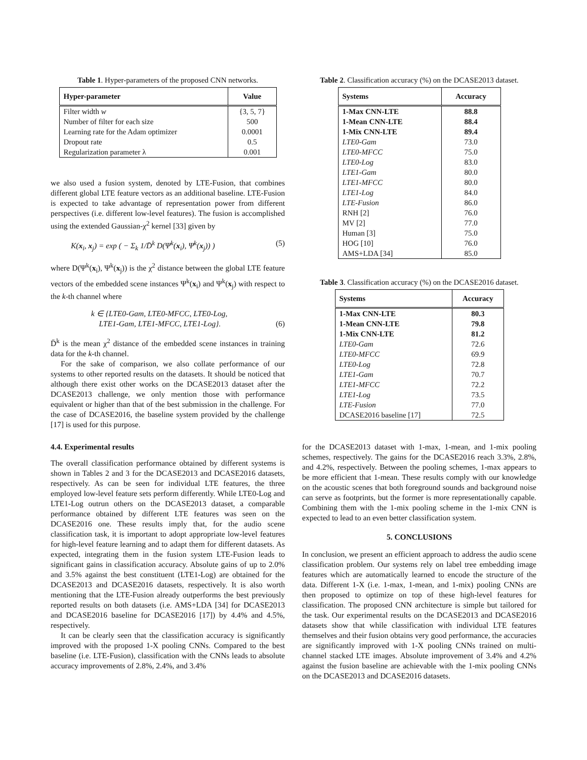Table 1. Hyper-parameters of the proposed CNN networks.
| Hyper-parameter | Value |
| --- | --- |
| Filter width w | {3, 5, 7} |
| Number of filter for each size | 500 |
| Learning rate for the Adam optimizer | 0.0001 |
| Dropout rate | 0.5 |
| Regularization parameter λ | 0.001 |
we also used a fusion system, denoted by LTE-Fusion, that combines different global LTE feature vectors as an additional baseline. LTE-Fusion is expected to take advantage of representation power from different perspectives (i.e. different low-level features). The fusion is accomplished using the extended Gaussian-χ<sup>2</sup> kernel [33] given by
K(x<sub>i</sub>, x<sub>j</sub>) = exp ( − Σ<sub>k</sub> 1/D̄<sup>k</sup> D(Ψ<sup>k</sup>(x<sub>i</sub>), Ψ<sup>k</sup>(x<sub>j</sub>)) ) (5)
where D(Ψ<sup>k</sup>(x<sub>i</sub>), Ψ<sup>k</sup>(x<sub>j</sub>)) is the χ<sup>2</sup> distance between the global LTE feature vectors of the embedded scene instances Ψ<sup>k</sup>(x<sub>i</sub>) and Ψ<sup>k</sup>(x<sub>j</sub>) with respect to the k-th channel where
k ∈ {LTE0-Gam, LTE0-MFCC, LTE0-Log,
LTE1-Gam, LTE1-MFCC, LTE1-Log}. (6)
D̄<sup>k</sup> is the mean χ<sup>2</sup> distance of the embedded scene instances in training data for the k-th channel.
For the sake of comparison, we also collate performance of our systems to other reported results on the datasets. It should be noticed that although there exist other works on the DCASE2013 dataset after the DCASE2013 challenge, we only mention those with performance equivalent or higher than that of the best submission in the challenge. For the case of DCASE2016, the baseline system provided by the challenge [17] is used for this purpose.
4.4. Experimental results
The overall classification performance obtained by different systems is shown in Tables 2 and 3 for the DCASE2013 and DCASE2016 datasets, respectively. As can be seen for individual LTE features, the three employed low-level feature sets perform differently. While LTE0-Log and LTE1-Log outrun others on the DCASE2013 dataset, a comparable performance obtained by different LTE features was seen on the DCASE2016 one. These results imply that, for the audio scene classification task, it is important to adopt appropriate low-level features for high-level feature learning and to adapt them for different datasets. As expected, integrating them in the fusion system LTE-Fusion leads to significant gains in classification accuracy. Absolute gains of up to 2.0% and 3.5% against the best constituent (LTE1-Log) are obtained for the DCASE2013 and DCASE2016 datasets, respectively. It is also worth mentioning that the LTE-Fusion already outperforms the best previously reported results on both datasets (i.e. AMS+LDA [34] for DCASE2013 and DCASE2016 baseline for DCASE2016 [17]) by 4.4% and 4.5%, respectively.
It can be clearly seen that the classification accuracy is significantly improved with the proposed 1-X pooling CNNs. Compared to the best baseline (i.e. LTE-Fusion), classification with the CNNs leads to absolute accuracy improvements of 2.8%, 2.4%, and 3.4%
Table 2. Classification accuracy (%) on the DCASE2013 dataset.
| Systems | Accuracy |
| --- | --- |
| 1-Max CNN-LTE | 88.8 |
| 1-Mean CNN-LTE | 88.4 |
| 1-Mix CNN-LTE | 89.4 |
| LTE0-Gam | 73.0 |
| LTE0-MFCC | 75.0 |
| LTE0-Log | 83.0 |
| LTE1-Gam | 80.0 |
| LTE1-MFCC | 80.0 |
| LTE1-Log | 84.0 |
| LTE-Fusion | 86.0 |
| RNH [2] | 76.0 |
| MV [2] | 77.0 |
| Human [3] | 75.0 |
| HOG [10] | 76.0 |
| AMS+LDA [34] | 85.0 |
Table 3. Classification accuracy (%) on the DCASE2016 dataset.
| Systems | Accuracy |
| --- | --- |
| 1-Max CNN-LTE | 80.3 |
| 1-Mean CNN-LTE | 79.8 |
| 1-Mix CNN-LTE | 81.2 |
| LTE0-Gam | 72.6 |
| LTE0-MFCC | 69.9 |
| LTE0-Log | 72.8 |
| LTE1-Gam | 70.7 |
| LTE1-MFCC | 72.2 |
| LTE1-Log | 73.5 |
| LTE-Fusion | 77.0 |
| DCASE2016 baseline [17] | 72.5 |
for the DCASE2013 dataset with 1-max, 1-mean, and 1-mix pooling schemes, respectively. The gains for the DCASE2016 reach 3.3%, 2.8%, and 4.2%, respectively. Between the pooling schemes, 1-max appears to be more efficient that 1-mean. These results comply with our knowledge on the acoustic scenes that both foreground sounds and background noise can serve as footprints, but the former is more representationally capable. Combining them with the 1-mix pooling scheme in the 1-mix CNN is expected to lead to an even better classification system.
5. CONCLUSIONS
In conclusion, we present an efficient approach to address the audio scene classification problem. Our systems rely on label tree embedding image features which are automatically learned to encode the structure of the data. Different 1-X (i.e. 1-max, 1-mean, and 1-mix) pooling CNNs are then proposed to optimize on top of these high-level features for classification. The proposed CNN architecture is simple but tailored for the task. Our experimental results on the DCASE2013 and DCASE2016 datasets show that while classification with individual LTE features themselves and their fusion obtains very good performance, the accuracies are significantly improved with 1-X pooling CNNs trained on multi-channel stacked LTE images. Absolute improvement of 3.4% and 4.2% against the fusion baseline are achievable with the 1-mix pooling CNNs on the DCASE2013 and DCASE2016 datasets.